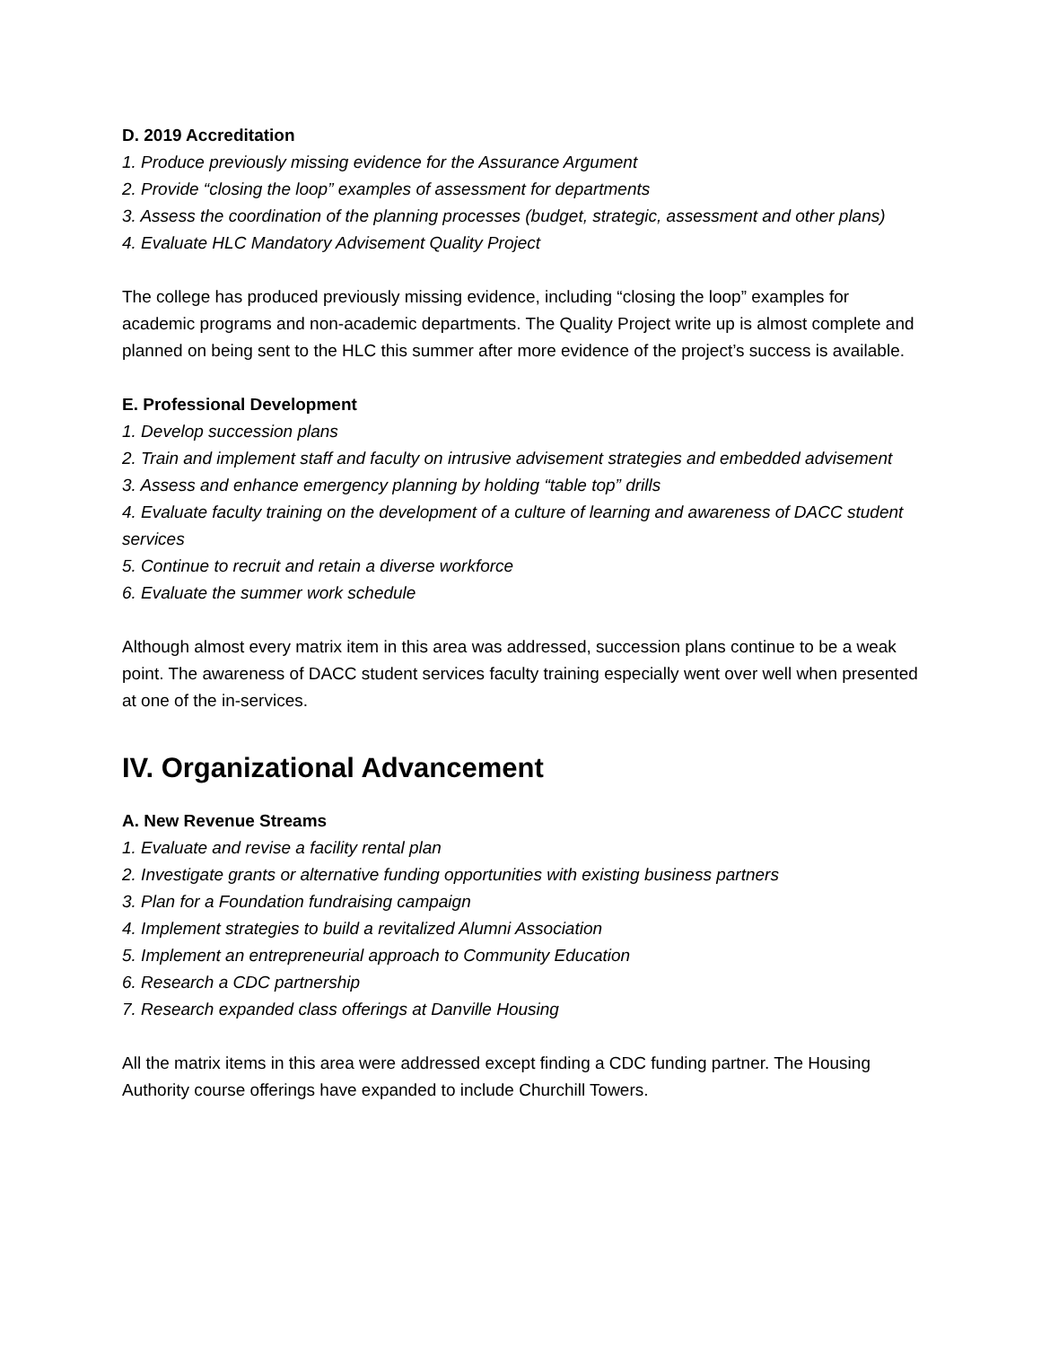D. 2019 Accreditation
1. Produce previously missing evidence for the Assurance Argument
2. Provide “closing the loop” examples of assessment for departments
3. Assess the coordination of the planning processes (budget, strategic, assessment and other plans)
4. Evaluate HLC Mandatory Advisement Quality Project
The college has produced previously missing evidence, including “closing the loop” examples for academic programs and non-academic departments. The Quality Project write up is almost complete and planned on being sent to the HLC this summer after more evidence of the project’s success is available.
E. Professional Development
1. Develop succession plans
2. Train and implement staff and faculty on intrusive advisement strategies and embedded advisement
3. Assess and enhance emergency planning by holding “table top” drills
4. Evaluate faculty training on the development of a culture of learning and awareness of DACC student services
5. Continue to recruit and retain a diverse workforce
6. Evaluate the summer work schedule
Although almost every matrix item in this area was addressed, succession plans continue to be a weak point. The awareness of DACC student services faculty training especially went over well when presented at one of the in-services.
IV. Organizational Advancement
A. New Revenue Streams
1. Evaluate and revise a facility rental plan
2. Investigate grants or alternative funding opportunities with existing business partners
3. Plan for a Foundation fundraising campaign
4. Implement strategies to build a revitalized Alumni Association
5. Implement an entrepreneurial approach to Community Education
6. Research a CDC partnership
7. Research expanded class offerings at Danville Housing
All the matrix items in this area were addressed except finding a CDC funding partner. The Housing Authority course offerings have expanded to include Churchill Towers.